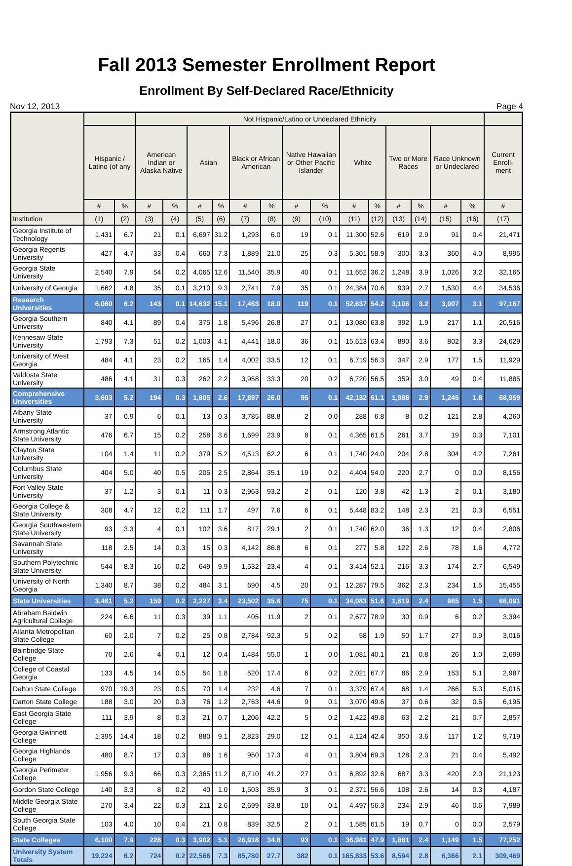Fall 2013 Semester Enrollment Report
Enrollment By Self-Declared Race/Ethnicity
Nov 12, 2013 Page 4
| | | | Not Hispanic/Latino or Undeclared Ethnicity | | | | | | | | | | | | | | |
| --- | --- | --- | --- | --- | --- | --- | --- | --- | --- | --- | --- | --- | --- | --- | --- | --- | --- |
| | Hispanic / Latino (of any | | American Indian or Alaska Native | | Asian | | Black or African American | | Native Hawaiian or Other Pacific Islander | | White | | Two or More Races | | Race Unknown or Undeclared | | Current Enroll-ment |
| | # | % | # | % | # | % | # | % | # | % | # | % | # | % | # | % | # |
| Institution | (1) | (2) | (3) | (4) | (5) | (6) | (7) | (8) | (9) | (10) | (11) | (12) | (13) | (14) | (15) | (16) | (17) |
| Georgia Institute of Technology | 1,431 | 6.7 | 21 | 0.1 | 6,697 | 31.2 | 1,293 | 6.0 | 19 | 0.1 | 11,300 | 52.6 | 619 | 2.9 | 91 | 0.4 | 21,471 |
| Georgia Regents University | 427 | 4.7 | 33 | 0.4 | 660 | 7.3 | 1,889 | 21.0 | 25 | 0.3 | 5,301 | 58.9 | 300 | 3.3 | 360 | 4.0 | 8,995 |
| Georgia State University | 2,540 | 7.9 | 54 | 0.2 | 4,065 | 12.6 | 11,540 | 35.9 | 40 | 0.1 | 11,652 | 36.2 | 1,248 | 3.9 | 1,026 | 3.2 | 32,165 |
| University of Georgia | 1,662 | 4.8 | 35 | 0.1 | 3,210 | 9.3 | 2,741 | 7.9 | 35 | 0.1 | 24,384 | 70.6 | 939 | 2.7 | 1,530 | 4.4 | 34,536 |
| Research Universities | 6,060 | 6.2 | 143 | 0.1 | 14,632 | 15.1 | 17,463 | 18.0 | 119 | 0.1 | 52,637 | 54.2 | 3,106 | 3.2 | 3,007 | 3.1 | 97,167 |
| Georgia Southern University | 840 | 4.1 | 89 | 0.4 | 375 | 1.8 | 5,496 | 26.8 | 27 | 0.1 | 13,080 | 63.8 | 392 | 1.9 | 217 | 1.1 | 20,516 |
| Kennesaw State University | 1,793 | 7.3 | 51 | 0.2 | 1,003 | 4.1 | 4,441 | 18.0 | 36 | 0.1 | 15,613 | 63.4 | 890 | 3.6 | 802 | 3.3 | 24,629 |
| University of West Georgia | 484 | 4.1 | 23 | 0.2 | 165 | 1.4 | 4,002 | 33.5 | 12 | 0.1 | 6,719 | 56.3 | 347 | 2.9 | 177 | 1.5 | 11,929 |
| Valdosta State University | 486 | 4.1 | 31 | 0.3 | 262 | 2.2 | 3,958 | 33.3 | 20 | 0.2 | 6,720 | 56.5 | 359 | 3.0 | 49 | 0.4 | 11,885 |
| Comprehensive Universities | 3,603 | 5.2 | 194 | 0.3 | 1,805 | 2.6 | 17,897 | 26.0 | 95 | 0.1 | 42,132 | 61.1 | 1,988 | 2.9 | 1,245 | 1.8 | 68,959 |
| Albany State University | 37 | 0.9 | 6 | 0.1 | 13 | 0.3 | 3,785 | 88.8 | 2 | 0.0 | 288 | 6.8 | 8 | 0.2 | 121 | 2.8 | 4,260 |
| Armstrong Atlantic State University | 476 | 6.7 | 15 | 0.2 | 258 | 3.6 | 1,699 | 23.9 | 8 | 0.1 | 4,365 | 61.5 | 261 | 3.7 | 19 | 0.3 | 7,101 |
| Clayton State University | 104 | 1.4 | 11 | 0.2 | 379 | 5.2 | 4,513 | 62.2 | 6 | 0.1 | 1,740 | 24.0 | 204 | 2.8 | 304 | 4.2 | 7,261 |
| Columbus State University | 404 | 5.0 | 40 | 0.5 | 205 | 2.5 | 2,864 | 35.1 | 19 | 0.2 | 4,404 | 54.0 | 220 | 2.7 | 0 | 0.0 | 8,156 |
| Fort Valley State University | 37 | 1.2 | 3 | 0.1 | 11 | 0.3 | 2,963 | 93.2 | 2 | 0.1 | 120 | 3.8 | 42 | 1.3 | 2 | 0.1 | 3,180 |
| Georgia College & State University | 308 | 4.7 | 12 | 0.2 | 111 | 1.7 | 497 | 7.6 | 6 | 0.1 | 5,448 | 83.2 | 148 | 2.3 | 21 | 0.3 | 6,551 |
| Georgia Southwestern State University | 93 | 3.3 | 4 | 0.1 | 102 | 3.6 | 817 | 29.1 | 2 | 0.1 | 1,740 | 62.0 | 36 | 1.3 | 12 | 0.4 | 2,806 |
| Savannah State University | 118 | 2.5 | 14 | 0.3 | 15 | 0.3 | 4,142 | 86.8 | 6 | 0.1 | 277 | 5.8 | 122 | 2.6 | 78 | 1.6 | 4,772 |
| Southern Polytechnic State University | 544 | 8.3 | 16 | 0.2 | 649 | 9.9 | 1,532 | 23.4 | 4 | 0.1 | 3,414 | 52.1 | 216 | 3.3 | 174 | 2.7 | 6,549 |
| University of North Georgia | 1,340 | 8.7 | 38 | 0.2 | 484 | 3.1 | 690 | 4.5 | 20 | 0.1 | 12,287 | 79.5 | 362 | 2.3 | 234 | 1.5 | 15,455 |
| State Universities | 3,461 | 5.2 | 159 | 0.2 | 2,227 | 3.4 | 23,502 | 35.6 | 75 | 0.1 | 34,083 | 51.6 | 1,619 | 2.4 | 965 | 1.5 | 66,091 |
| Abraham Baldwin Agricultural College | 224 | 6.6 | 11 | 0.3 | 39 | 1.1 | 405 | 11.9 | 2 | 0.1 | 2,677 | 78.9 | 30 | 0.9 | 6 | 0.2 | 3,394 |
| Atlanta Metropolitan State College | 60 | 2.0 | 7 | 0.2 | 25 | 0.8 | 2,784 | 92.3 | 5 | 0.2 | 58 | 1.9 | 50 | 1.7 | 27 | 0.9 | 3,016 |
| Bainbridge State College | 70 | 2.6 | 4 | 0.1 | 12 | 0.4 | 1,484 | 55.0 | 1 | 0.0 | 1,081 | 40.1 | 21 | 0.8 | 26 | 1.0 | 2,699 |
| College of Coastal Georgia | 133 | 4.5 | 14 | 0.5 | 54 | 1.8 | 520 | 17.4 | 6 | 0.2 | 2,021 | 67.7 | 86 | 2.9 | 153 | 5.1 | 2,987 |
| Dalton State College | 970 | 19.3 | 23 | 0.5 | 70 | 1.4 | 232 | 4.6 | 7 | 0.1 | 3,379 | 67.4 | 68 | 1.4 | 266 | 5.3 | 5,015 |
| Darton State College | 188 | 3.0 | 20 | 0.3 | 76 | 1.2 | 2,763 | 44.6 | 9 | 0.1 | 3,070 | 49.6 | 37 | 0.6 | 32 | 0.5 | 6,195 |
| East Georgia State College | 111 | 3.9 | 8 | 0.3 | 21 | 0.7 | 1,206 | 42.2 | 5 | 0.2 | 1,422 | 49.8 | 63 | 2.2 | 21 | 0.7 | 2,857 |
| Georgia Gwinnett College | 1,395 | 14.4 | 18 | 0.2 | 880 | 9.1 | 2,823 | 29.0 | 12 | 0.1 | 4,124 | 42.4 | 350 | 3.6 | 117 | 1.2 | 9,719 |
| Georgia Highlands College | 480 | 8.7 | 17 | 0.3 | 88 | 1.6 | 950 | 17.3 | 4 | 0.1 | 3,804 | 69.3 | 128 | 2.3 | 21 | 0.4 | 5,492 |
| Georgia Perimeter College | 1,956 | 9.3 | 66 | 0.3 | 2,365 | 11.2 | 8,710 | 41.2 | 27 | 0.1 | 6,892 | 32.6 | 687 | 3.3 | 420 | 2.0 | 21,123 |
| Gordon State College | 140 | 3.3 | 8 | 0.2 | 40 | 1.0 | 1,503 | 35.9 | 3 | 0.1 | 2,371 | 56.6 | 108 | 2.6 | 14 | 0.3 | 4,187 |
| Middle Georgia State College | 270 | 3.4 | 22 | 0.3 | 211 | 2.6 | 2,699 | 33.8 | 10 | 0.1 | 4,497 | 56.3 | 234 | 2.9 | 46 | 0.6 | 7,989 |
| South Georgia State College | 103 | 4.0 | 10 | 0.4 | 21 | 0.8 | 839 | 32.5 | 2 | 0.1 | 1,585 | 61.5 | 19 | 0.7 | 0 | 0.0 | 2,579 |
| State Colleges | 6,100 | 7.9 | 228 | 0.3 | 3,902 | 5.1 | 26,918 | 34.8 | 93 | 0.1 | 36,981 | 47.9 | 1,881 | 2.4 | 1,149 | 1.5 | 77,252 |
| University System Totals | 19,224 | 6.2 | 724 | 0.2 | 22,566 | 7.3 | 85,780 | 27.7 | 382 | 0.1 | 165,833 | 53.6 | 8,594 | 2.8 | 6,366 | 2.1 | 309,469 |